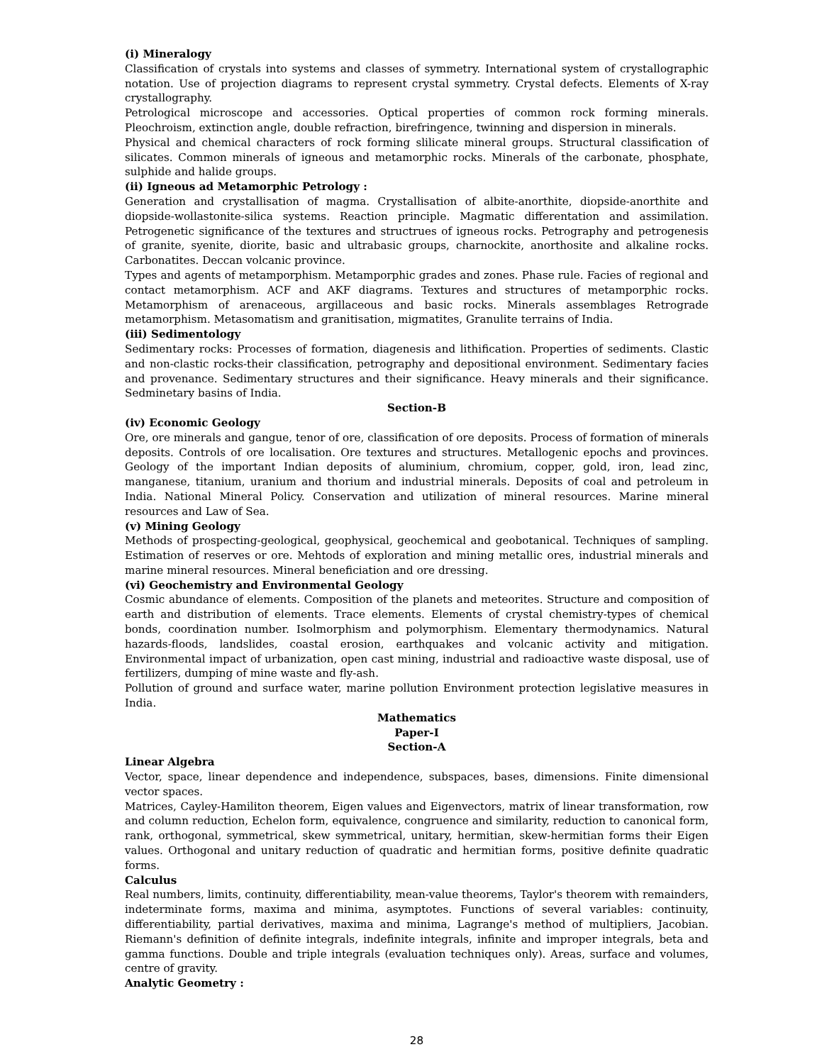(i) Mineralogy
Classification of crystals into systems and classes of symmetry. International system of crystallographic notation. Use of projection diagrams to represent crystal symmetry. Crystal defects. Elements of X-ray crystallography.
Petrological microscope and accessories. Optical properties of common rock forming minerals. Pleochroism, extinction angle, double refraction, birefringence, twinning and dispersion in minerals.
Physical and chemical characters of rock forming slilicate mineral groups. Structural classification of silicates. Common minerals of igneous and metamorphic rocks. Minerals of the carbonate, phosphate, sulphide and halide groups.
(ii) Igneous ad Metamorphic Petrology :
Generation and crystallisation of magma. Crystallisation of albite-anorthite, diopside-anorthite and diopside-wollastonite-silica systems. Reaction principle. Magmatic differentation and assimilation. Petrogenetic significance of the textures and structrues of igneous rocks. Petrography and petrogenesis of granite, syenite, diorite, basic and ultrabasic groups, charnockite, anorthosite and alkaline rocks. Carbonatites. Deccan volcanic province.
Types and agents of metamporphism. Metamporphic grades and zones. Phase rule. Facies of regional and contact metamorphism. ACF and AKF diagrams. Textures and structures of metamporphic rocks. Metamorphism of arenaceous, argillaceous and basic rocks. Minerals assemblages Retrograde metamorphism. Metasomatism and granitisation, migmatites, Granulite terrains of India.
(iii) Sedimentology
Sedimentary rocks: Processes of formation, diagenesis and lithification. Properties of sediments. Clastic and non-clastic rocks-their classification, petrography and depositional environment. Sedimentary facies and provenance. Sedimentary structures and their significance. Heavy minerals and their significance. Sedminetary basins of India.
Section-B
(iv) Economic Geology
Ore, ore minerals and gangue, tenor of ore, classification of ore deposits. Process of formation of minerals deposits. Controls of ore localisation. Ore textures and structures. Metallogenic epochs and provinces. Geology of the important Indian deposits of aluminium, chromium, copper, gold, iron, lead zinc, manganese, titanium, uranium and thorium and industrial minerals. Deposits of coal and petroleum in India. National Mineral Policy. Conservation and utilization of mineral resources. Marine mineral resources and Law of Sea.
(v) Mining Geology
Methods of prospecting-geological, geophysical, geochemical and geobotanical. Techniques of sampling. Estimation of reserves or ore. Mehtods of exploration and mining metallic ores, industrial minerals and marine mineral resources. Mineral beneficiation and ore dressing.
(vi) Geochemistry and Environmental Geology
Cosmic abundance of elements. Composition of the planets and meteorites. Structure and composition of earth and distribution of elements. Trace elements. Elements of crystal chemistry-types of chemical bonds, coordination number. Isolmorphism and polymorphism. Elementary thermodynamics. Natural hazards-floods, landslides, coastal erosion, earthquakes and volcanic activity and mitigation. Environmental impact of urbanization, open cast mining, industrial and radioactive waste disposal, use of fertilizers, dumping of mine waste and fly-ash.
Pollution of ground and surface water, marine pollution Environment protection legislative measures in India.
Mathematics
Paper-I
Section-A
Linear Algebra
Vector, space, linear dependence and independence, subspaces, bases, dimensions. Finite dimensional vector spaces.
Matrices, Cayley-Hamiliton theorem, Eigen values and Eigenvectors, matrix of linear transformation, row and column reduction, Echelon form, equivalence, congruence and similarity, reduction to canonical form, rank, orthogonal, symmetrical, skew symmetrical, unitary, hermitian, skew-hermitian forms their Eigen values. Orthogonal and unitary reduction of quadratic and hermitian forms, positive definite quadratic forms.
Calculus
Real numbers, limits, continuity, differentiability, mean-value theorems, Taylor's theorem with remainders, indeterminate forms, maxima and minima, asymptotes. Functions of several variables: continuity, differentiability, partial derivatives, maxima and minima, Lagrange's method of multipliers, Jacobian. Riemann's definition of definite integrals, indefinite integrals, infinite and improper integrals, beta and gamma functions. Double and triple integrals (evaluation techniques only). Areas, surface and volumes, centre of gravity.
Analytic Geometry :
28